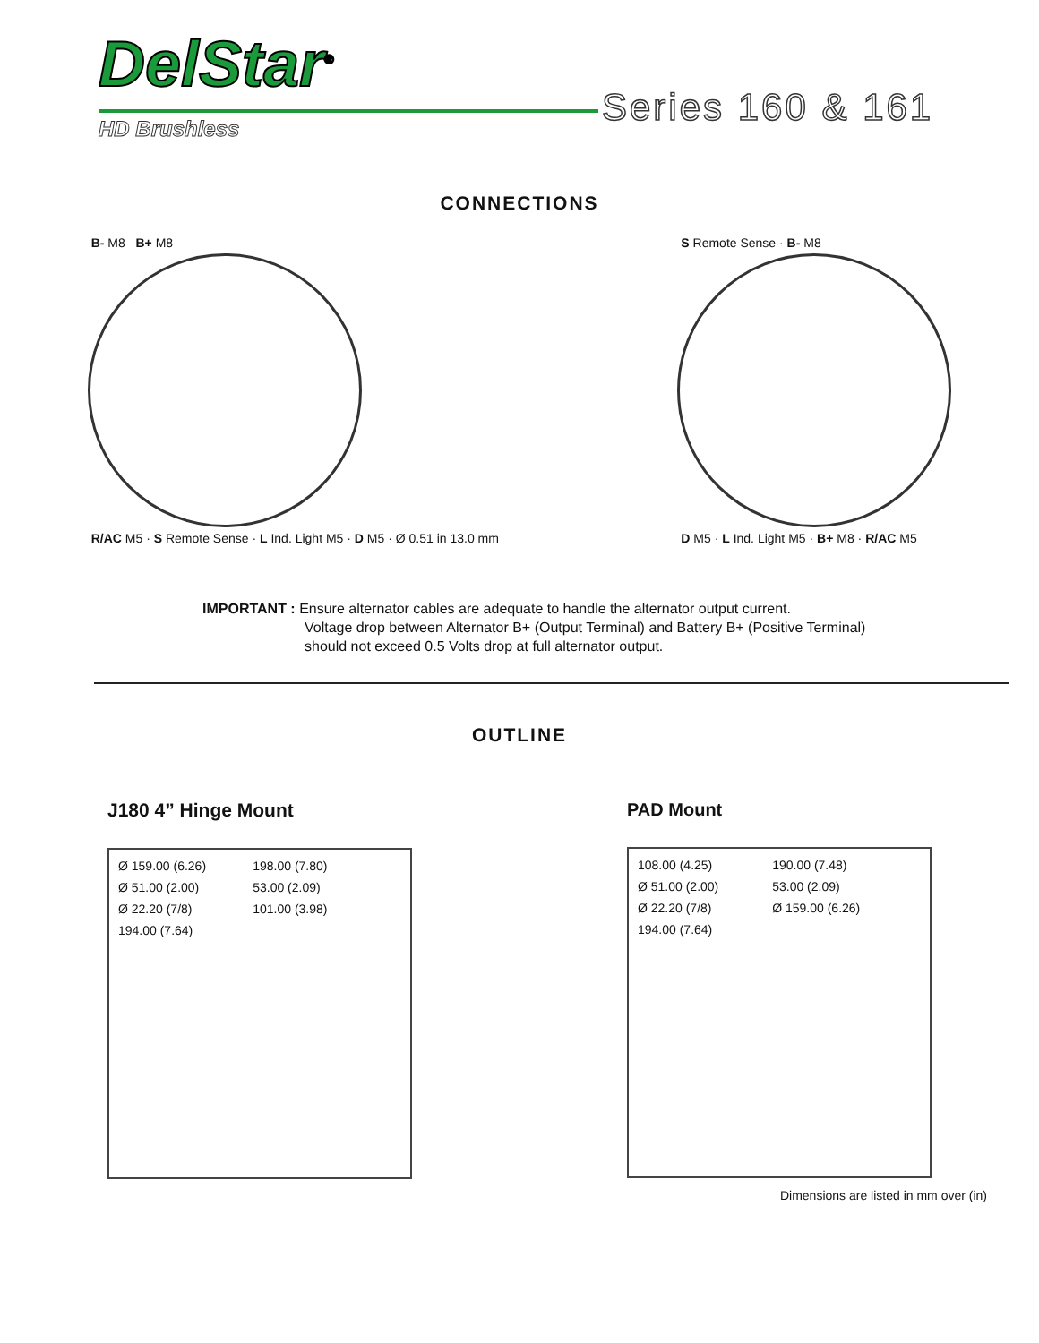DelStar<sup>®</sup>
HD Brushless Series 160 & 161
CONNECTIONS
B- M8 B+ M8
R/AC M5 · S Remote Sense · L Ind. Light M5 · D M5 · Ø 0.51 in 13.0 mm
S Remote Sense · B- M8
D M5 · L Ind. Light M5 · B+ M8 · R/AC M5
IMPORTANT : Ensure alternator cables are adequate to handle the alternator output current.
Voltage drop between Alternator B+ (Output Terminal) and Battery B+ (Positive Terminal)
should not exceed 0.5 Volts drop at full alternator output.
OUTLINE
J180 4” Hinge Mount
Ø 159.00 (6.26) 198.00 (7.80) Ø 51.00 (2.00) 53.00 (2.09) Ø 22.20 (7/8) 101.00 (3.98) 194.00 (7.64)
PAD Mount
108.00 (4.25) 190.00 (7.48) Ø 51.00 (2.00) 53.00 (2.09) Ø 22.20 (7/8) Ø 159.00 (6.26) 194.00 (7.64)
Dimensions are listed in mm over (in)